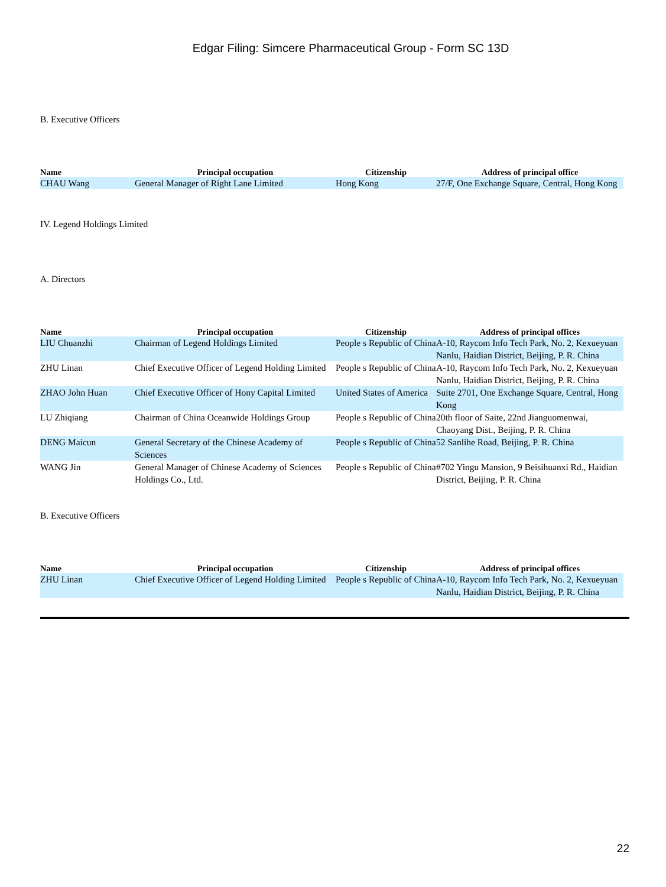Edgar Filing: Simcere Pharmaceutical Group - Form SC 13D
B. Executive Officers
| Name | Principal occupation | Citizenship | Address of principal office |
| --- | --- | --- | --- |
| CHAU Wang | General Manager of Right Lane Limited | Hong Kong | 27/F, One Exchange Square, Central, Hong Kong |
IV. Legend Holdings Limited
A. Directors
| Name | Principal occupation | Citizenship | Address of principal offices |
| --- | --- | --- | --- |
| LIU Chuanzhi | Chairman of Legend Holdings Limited | People s Republic of China | A-10, Raycom Info Tech Park, No. 2, Kexueyuan Nanlu, Haidian District, Beijing, P. R. China |
| ZHU Linan | Chief Executive Officer of Legend Holding Limited | People s Republic of China | A-10, Raycom Info Tech Park, No. 2, Kexueyuan Nanlu, Haidian District, Beijing, P. R. China |
| ZHAO John Huan | Chief Executive Officer of Hony Capital Limited | United States of America | Suite 2701, One Exchange Square, Central, Hong Kong |
| LU Zhiqiang | Chairman of China Oceanwide Holdings Group | People s Republic of China | 20th floor of Saite, 22nd Jianguomenwai, Chaoyang Dist., Beijing, P. R. China |
| DENG Maicun | General Secretary of the Chinese Academy of Sciences | People s Republic of China | 52 Sanlihe Road, Beijing, P. R. China |
| WANG Jin | General Manager of Chinese Academy of Sciences Holdings Co., Ltd. | People s Republic of China | #702 Yingu Mansion, 9 Beisihuanxi Rd., Haidian District, Beijing, P. R. China |
B. Executive Officers
| Name | Principal occupation | Citizenship | Address of principal offices |
| --- | --- | --- | --- |
| ZHU Linan | Chief Executive Officer of Legend Holding Limited | People s Republic of China | A-10, Raycom Info Tech Park, No. 2, Kexueyuan Nanlu, Haidian District, Beijing, P. R. China |
22